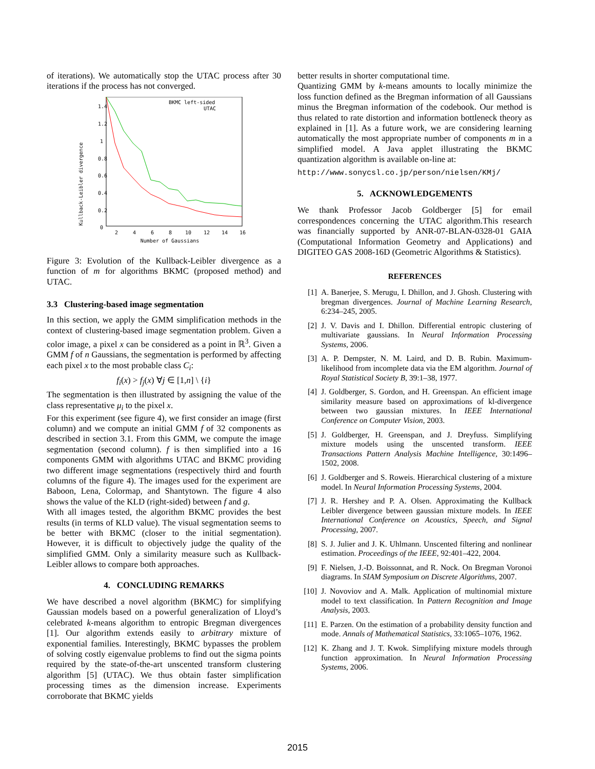of iterations). We automatically stop the UTAC process after 30 iterations if the process has not converged.
Kullback-Leibler divergence
1.4
1.2
1
0.8
0.6
0.4
0.2
0
2
4
6
8
10
12
14
16
Number of Gaussians
BKMC left-sided
UTAC
Figure 3: Evolution of the Kullback-Leibler divergence as a function of m for algorithms BKMC (proposed method) and UTAC.
3.3 Clustering-based image segmentation
In this section, we apply the GMM simplification methods in the context of clustering-based image segmentation problem. Given a color image, a pixel x can be considered as a point in ℝ<sup>3</sup>. Given a GMM f of n Gaussians, the segmentation is performed by affecting each pixel x to the most probable class C<sub>i</sub>:
f<sub>i</sub>(x) > f<sub>j</sub>(x) ∀j ∈ [1,n] \ {i}
The segmentation is then illustrated by assigning the value of the class representative μ<sub>i</sub> to the pixel x.
For this experiment (see figure 4), we first consider an image (first column) and we compute an initial GMM f of 32 components as described in section 3.1. From this GMM, we compute the image segmentation (second column). f is then simplified into a 16 components GMM with algorithms UTAC and BKMC providing two different image segmentations (respectively third and fourth columns of the figure 4). The images used for the experiment are Baboon, Lena, Colormap, and Shantytown. The figure 4 also shows the value of the KLD (right-sided) between f and g.
With all images tested, the algorithm BKMC provides the best results (in terms of KLD value). The visual segmentation seems to be better with BKMC (closer to the initial segmentation). However, it is difficult to objectively judge the quality of the simplified GMM. Only a similarity measure such as Kullback-Leibler allows to compare both approaches.
4. CONCLUDING REMARKS
We have described a novel algorithm (BKMC) for simplifying Gaussian models based on a powerful generalization of Lloyd’s celebrated k-means algorithm to entropic Bregman divergences [1]. Our algorithm extends easily to arbitrary mixture of exponential families. Interestingly, BKMC bypasses the problem of solving costly eigenvalue problems to find out the sigma points required by the state-of-the-art unscented transform clustering algorithm [5] (UTAC). We thus obtain faster simplification processing times as the dimension increase. Experiments corroborate that BKMC yields
better results in shorter computational time.
Quantizing GMM by k-means amounts to locally minimize the loss function defined as the Bregman information of all Gaussians minus the Bregman information of the codebook. Our method is thus related to rate distortion and information bottleneck theory as explained in [1]. As a future work, we are considering learning automatically the most appropriate number of components m in a simplified model. A Java applet illustrating the BKMC quantization algorithm is available on-line at:
http://www.sonycsl.co.jp/person/nielsen/KMj/
5. ACKNOWLEDGEMENTS
We thank Professor Jacob Goldberger [5] for email correspondences concerning the UTAC algorithm.This research was financially supported by ANR-07-BLAN-0328-01 GAIA (Computational Information Geometry and Applications) and DIGITEO GAS 2008-16D (Geometric Algorithms & Statistics).
REFERENCES
[1] A. Banerjee, S. Merugu, I. Dhillon, and J. Ghosh. Clustering with bregman divergences. Journal of Machine Learning Research, 6:234–245, 2005.
[2] J. V. Davis and I. Dhillon. Differential entropic clustering of multivariate gaussians. In Neural Information Processing Systems, 2006.
[3] A. P. Dempster, N. M. Laird, and D. B. Rubin. Maximum-likelihood from incomplete data via the EM algorithm. Journal of Royal Statistical Society B, 39:1–38, 1977.
[4] J. Goldberger, S. Gordon, and H. Greenspan. An efficient image similarity measure based on approximations of kl-divergence between two gaussian mixtures. In IEEE International Conference on Computer Vision, 2003.
[5] J. Goldberger, H. Greenspan, and J. Dreyfuss. Simplifying mixture models using the unscented transform. IEEE Transactions Pattern Analysis Machine Intelligence, 30:1496–1502, 2008.
[6] J. Goldberger and S. Roweis. Hierarchical clustering of a mixture model. In Neural Information Processing Systems, 2004.
[7] J. R. Hershey and P. A. Olsen. Approximating the Kullback Leibler divergence between gaussian mixture models. In IEEE International Conference on Acoustics, Speech, and Signal Processing, 2007.
[8] S. J. Julier and J. K. Uhlmann. Unscented filtering and nonlinear estimation. Proceedings of the IEEE, 92:401–422, 2004.
[9] F. Nielsen, J.-D. Boissonnat, and R. Nock. On Bregman Voronoi diagrams. In SIAM Symposium on Discrete Algorithms, 2007.
[10] J. Novoviov and A. Malk. Application of multinomial mixture model to text classification. In Pattern Recognition and Image Analysis, 2003.
[11] E. Parzen. On the estimation of a probability density function and mode. Annals of Mathematical Statistics, 33:1065–1076, 1962.
[12] K. Zhang and J. T. Kwok. Simplifying mixture models through function approximation. In Neural Information Processing Systems, 2006.
2015